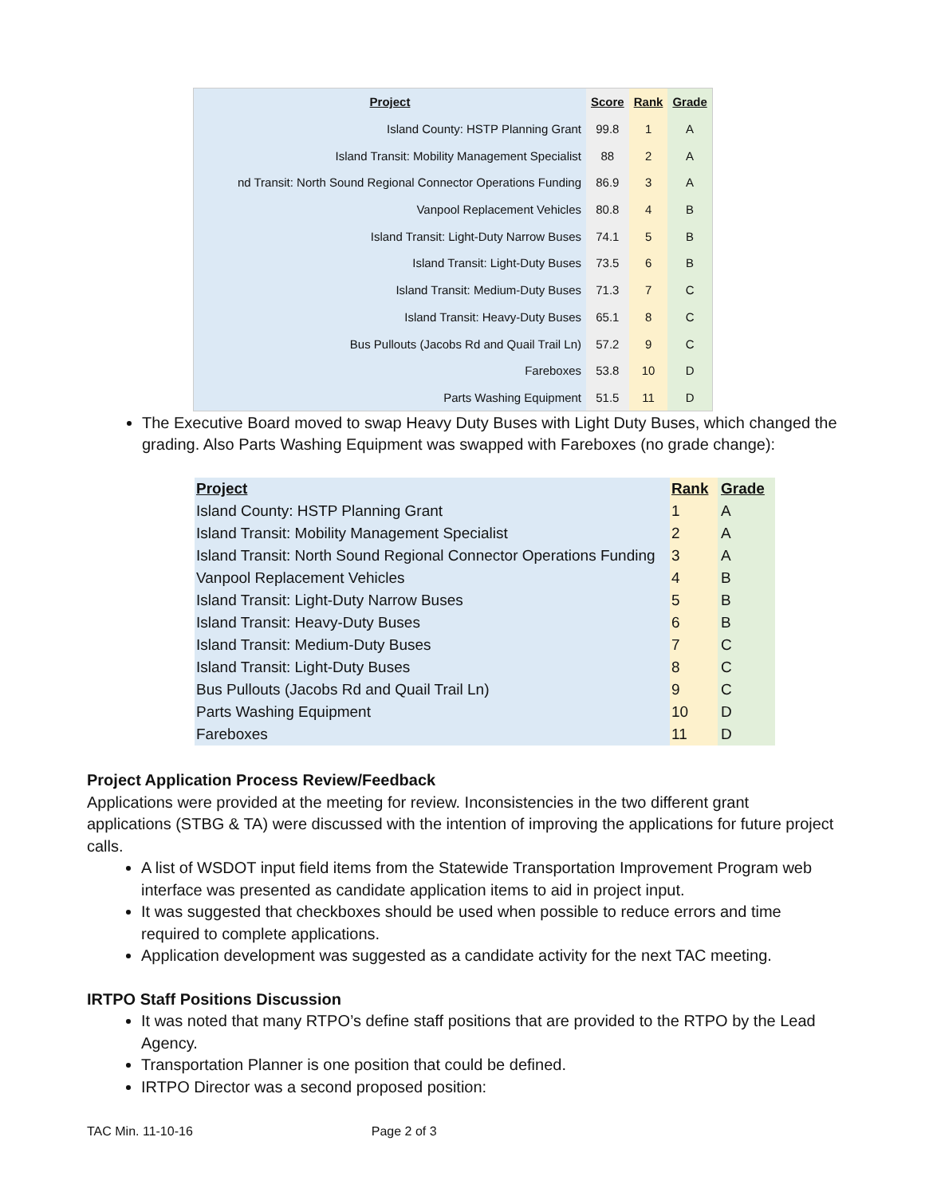| Project | Score | Rank | Grade |
| --- | --- | --- | --- |
| Island County: HSTP Planning Grant | 99.8 | 1 | A |
| Island Transit: Mobility Management Specialist | 88 | 2 | A |
| nd Transit: North Sound Regional Connector Operations Funding | 86.9 | 3 | A |
| Vanpool Replacement Vehicles | 80.8 | 4 | B |
| Island Transit: Light-Duty Narrow Buses | 74.1 | 5 | B |
| Island Transit: Light-Duty Buses | 73.5 | 6 | B |
| Island Transit: Medium-Duty Buses | 71.3 | 7 | C |
| Island Transit: Heavy-Duty Buses | 65.1 | 8 | C |
| Bus Pullouts (Jacobs Rd and Quail Trail Ln) | 57.2 | 9 | C |
| Fareboxes | 53.8 | 10 | D |
| Parts Washing Equipment | 51.5 | 11 | D |
The Executive Board moved to swap Heavy Duty Buses with Light Duty Buses, which changed the grading. Also Parts Washing Equipment was swapped with Fareboxes (no grade change):
| Project | Rank | Grade |
| --- | --- | --- |
| Island County: HSTP Planning Grant | 1 | A |
| Island Transit: Mobility Management Specialist | 2 | A |
| Island Transit: North Sound Regional Connector Operations Funding | 3 | A |
| Vanpool Replacement Vehicles | 4 | B |
| Island Transit: Light-Duty Narrow Buses | 5 | B |
| Island Transit: Heavy-Duty Buses | 6 | B |
| Island Transit: Medium-Duty Buses | 7 | C |
| Island Transit: Light-Duty Buses | 8 | C |
| Bus Pullouts (Jacobs Rd and Quail Trail Ln) | 9 | C |
| Parts Washing Equipment | 10 | D |
| Fareboxes | 11 | D |
Project Application Process Review/Feedback
Applications were provided at the meeting for review. Inconsistencies in the two different grant applications (STBG & TA) were discussed with the intention of improving the applications for future project calls.
A list of WSDOT input field items from the Statewide Transportation Improvement Program web interface was presented as candidate application items to aid in project input.
It was suggested that checkboxes should be used when possible to reduce errors and time required to complete applications.
Application development was suggested as a candidate activity for the next TAC meeting.
IRTPO Staff Positions Discussion
It was noted that many RTPO’s define staff positions that are provided to the RTPO by the Lead Agency.
Transportation Planner is one position that could be defined.
IRTPO Director was a second proposed position:
TAC Min. 11-10-16 Page 2 of 3